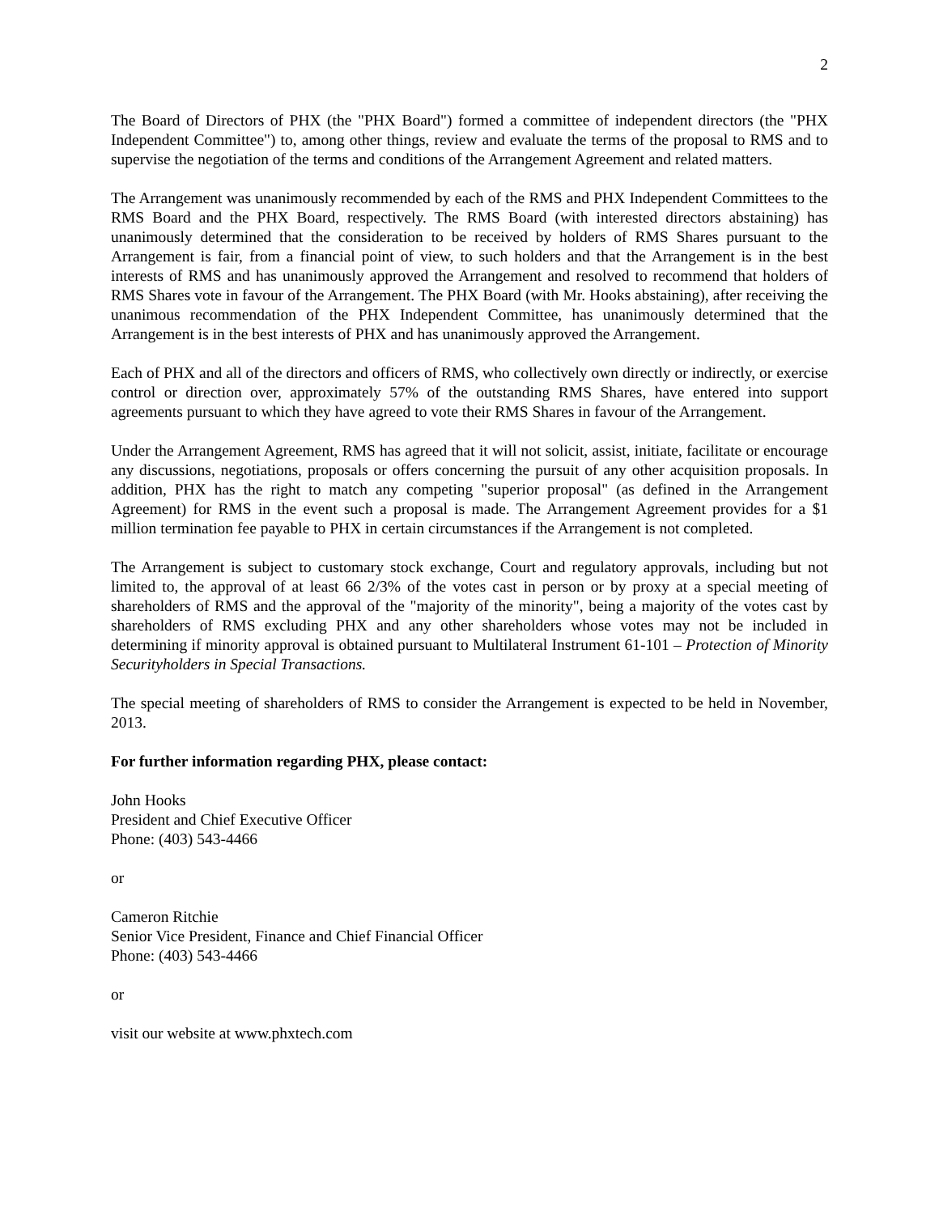2
The Board of Directors of PHX (the "PHX Board") formed a committee of independent directors (the "PHX Independent Committee") to, among other things, review and evaluate the terms of the proposal to RMS and to supervise the negotiation of the terms and conditions of the Arrangement Agreement and related matters.
The Arrangement was unanimously recommended by each of the RMS and PHX Independent Committees to the RMS Board and the PHX Board, respectively. The RMS Board (with interested directors abstaining) has unanimously determined that the consideration to be received by holders of RMS Shares pursuant to the Arrangement is fair, from a financial point of view, to such holders and that the Arrangement is in the best interests of RMS and has unanimously approved the Arrangement and resolved to recommend that holders of RMS Shares vote in favour of the Arrangement. The PHX Board (with Mr. Hooks abstaining), after receiving the unanimous recommendation of the PHX Independent Committee, has unanimously determined that the Arrangement is in the best interests of PHX and has unanimously approved the Arrangement.
Each of PHX and all of the directors and officers of RMS, who collectively own directly or indirectly, or exercise control or direction over, approximately 57% of the outstanding RMS Shares, have entered into support agreements pursuant to which they have agreed to vote their RMS Shares in favour of the Arrangement.
Under the Arrangement Agreement, RMS has agreed that it will not solicit, assist, initiate, facilitate or encourage any discussions, negotiations, proposals or offers concerning the pursuit of any other acquisition proposals. In addition, PHX has the right to match any competing "superior proposal" (as defined in the Arrangement Agreement) for RMS in the event such a proposal is made. The Arrangement Agreement provides for a $1 million termination fee payable to PHX in certain circumstances if the Arrangement is not completed.
The Arrangement is subject to customary stock exchange, Court and regulatory approvals, including but not limited to, the approval of at least 66 2/3% of the votes cast in person or by proxy at a special meeting of shareholders of RMS and the approval of the "majority of the minority", being a majority of the votes cast by shareholders of RMS excluding PHX and any other shareholders whose votes may not be included in determining if minority approval is obtained pursuant to Multilateral Instrument 61-101 – Protection of Minority Securityholders in Special Transactions.
The special meeting of shareholders of RMS to consider the Arrangement is expected to be held in November, 2013.
For further information regarding PHX, please contact:
John Hooks
President and Chief Executive Officer
Phone: (403) 543-4466
or
Cameron Ritchie
Senior Vice President, Finance and Chief Financial Officer
Phone: (403) 543-4466
or
visit our website at www.phxtech.com